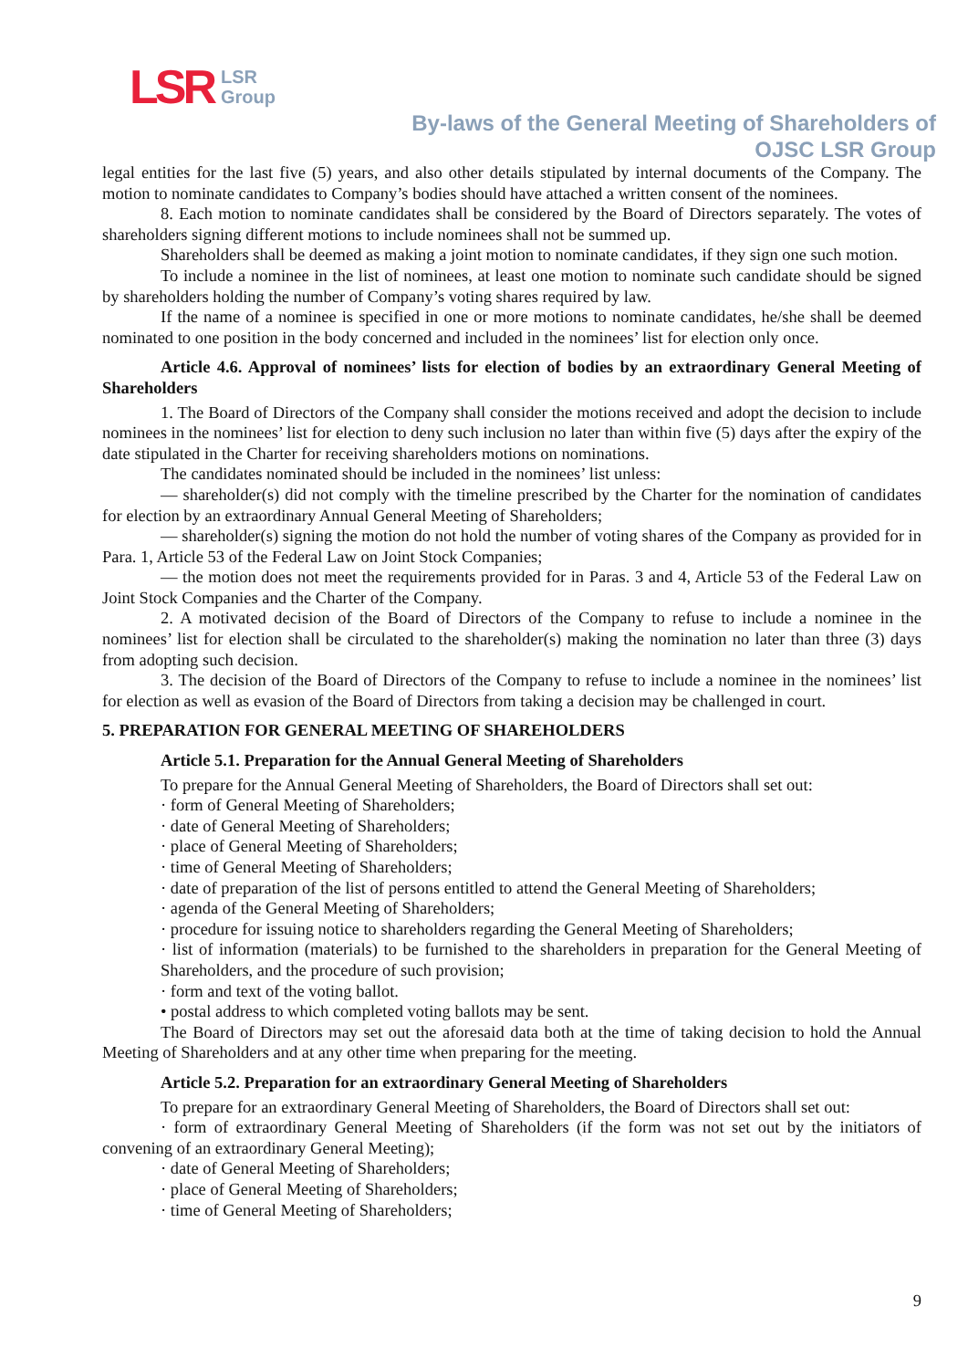LSR LSR
Group
By-laws of the General Meeting of Shareholders of
OJSC LSR Group
legal entities for the last five (5) years, and also other details stipulated by internal documents of the Company. The motion to nominate candidates to Company’s bodies should have attached a written consent of the nominees.
8. Each motion to nominate candidates shall be considered by the Board of Directors separately. The votes of shareholders signing different motions to include nominees shall not be summed up.
Shareholders shall be deemed as making a joint motion to nominate candidates, if they sign one such motion.
To include a nominee in the list of nominees, at least one motion to nominate such candidate should be signed by shareholders holding the number of Company’s voting shares required by law.
If the name of a nominee is specified in one or more motions to nominate candidates, he/she shall be deemed nominated to one position in the body concerned and included in the nominees’ list for election only once.
Article 4.6. Approval of nominees’ lists for election of bodies by an extraordinary General Meeting of Shareholders
1. The Board of Directors of the Company shall consider the motions received and adopt the decision to include nominees in the nominees’ list for election to deny such inclusion no later than within five (5) days after the expiry of the date stipulated in the Charter for receiving shareholders motions on nominations.
The candidates nominated should be included in the nominees’ list unless:
— shareholder(s) did not comply with the timeline prescribed by the Charter for the nomination of candidates for election by an extraordinary Annual General Meeting of Shareholders;
— shareholder(s) signing the motion do not hold the number of voting shares of the Company as provided for in Para. 1, Article 53 of the Federal Law on Joint Stock Companies;
— the motion does not meet the requirements provided for in Paras. 3 and 4, Article 53 of the Federal Law on Joint Stock Companies and the Charter of the Company.
2. A motivated decision of the Board of Directors of the Company to refuse to include a nominee in the nominees’ list for election shall be circulated to the shareholder(s) making the nomination no later than three (3) days from adopting such decision.
3. The decision of the Board of Directors of the Company to refuse to include a nominee in the nominees’ list for election as well as evasion of the Board of Directors from taking a decision may be challenged in court.
5. PREPARATION FOR GENERAL MEETING OF SHAREHOLDERS
Article 5.1. Preparation for the Annual General Meeting of Shareholders
To prepare for the Annual General Meeting of Shareholders, the Board of Directors shall set out:
· form of General Meeting of Shareholders;
· date of General Meeting of Shareholders;
· place of General Meeting of Shareholders;
· time of General Meeting of Shareholders;
· date of preparation of the list of persons entitled to attend the General Meeting of Shareholders;
· agenda of the General Meeting of Shareholders;
· procedure for issuing notice to shareholders regarding the General Meeting of Shareholders;
· list of information (materials) to be furnished to the shareholders in preparation for the General Meeting of Shareholders, and the procedure of such provision;
· form and text of the voting ballot.
• postal address to which completed voting ballots may be sent.
The Board of Directors may set out the aforesaid data both at the time of taking decision to hold the Annual Meeting of Shareholders and at any other time when preparing for the meeting.
Article 5.2. Preparation for an extraordinary General Meeting of Shareholders
To prepare for an extraordinary General Meeting of Shareholders, the Board of Directors shall set out:
· form of extraordinary General Meeting of Shareholders (if the form was not set out by the initiators of convening of an extraordinary General Meeting);
· date of General Meeting of Shareholders;
· place of General Meeting of Shareholders;
· time of General Meeting of Shareholders;
9